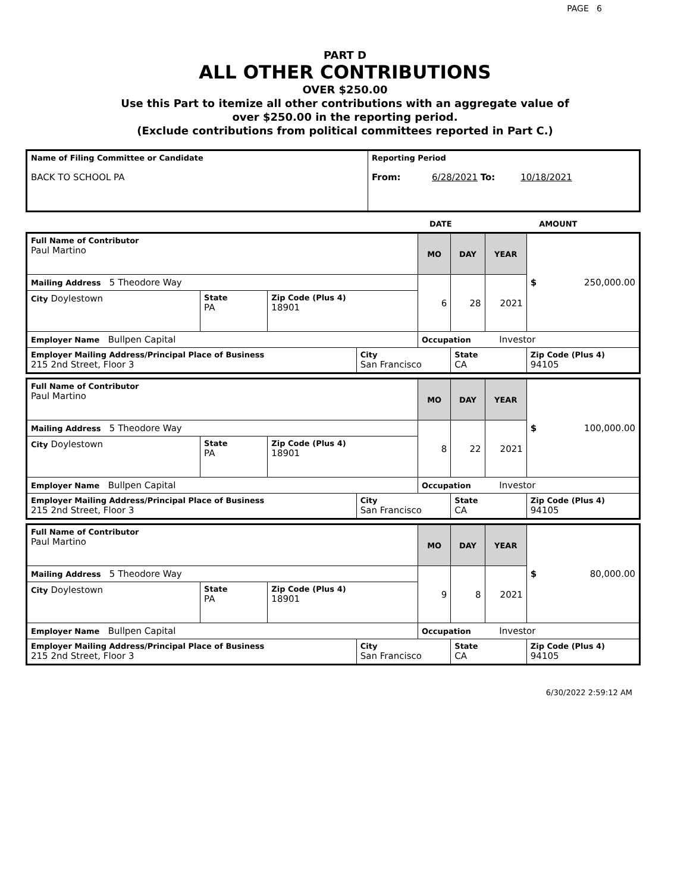PAGE 6
PART D
ALL OTHER CONTRIBUTIONS
OVER $250.00
Use this Part to itemize all other contributions with an aggregate value of
over $250.00 in the reporting period.
(Exclude contributions from political committees reported in Part C.)
| Name of Filing Committee or Candidate BACK TO SCHOOL PA | Reporting Period From: 6/28/2021 To: 10/18/2021 |
DATE AMOUNT
| Full Name of Contributor Paul Martino | | | | MO | DAY | YEAR | $ 250,000.00 |
| Mailing Address 5 Theodore Way | | | | 6 | 28 | 2021 | |
| City Doylestown | State PA | Zip Code (Plus 4) 18901 | | | | | |
| Employer Name Bullpen Capital | | | | Occupation Investor | | | |
| Employer Mailing Address/Principal Place of Business 215 2nd Street, Floor 3 | | | City San Francisco | | State CA | | Zip Code (Plus 4) 94105 |
| Full Name of Contributor Paul Martino | | | | MO | DAY | YEAR | $ 100,000.00 |
| Mailing Address 5 Theodore Way | | | | 8 | 22 | 2021 | |
| City Doylestown | State PA | Zip Code (Plus 4) 18901 | | | | | |
| Employer Name Bullpen Capital | | | | Occupation Investor | | | |
| Employer Mailing Address/Principal Place of Business 215 2nd Street, Floor 3 | | | City San Francisco | | State CA | | Zip Code (Plus 4) 94105 |
| Full Name of Contributor Paul Martino | | | | MO | DAY | YEAR | $ 80,000.00 |
| Mailing Address 5 Theodore Way | | | | 9 | 8 | 2021 | |
| City Doylestown | State PA | Zip Code (Plus 4) 18901 | | | | | |
| Employer Name Bullpen Capital | | | | Occupation Investor | | | |
| Employer Mailing Address/Principal Place of Business 215 2nd Street, Floor 3 | | | City San Francisco | | State CA | | Zip Code (Plus 4) 94105 |
6/30/2022 2:59:12 AM